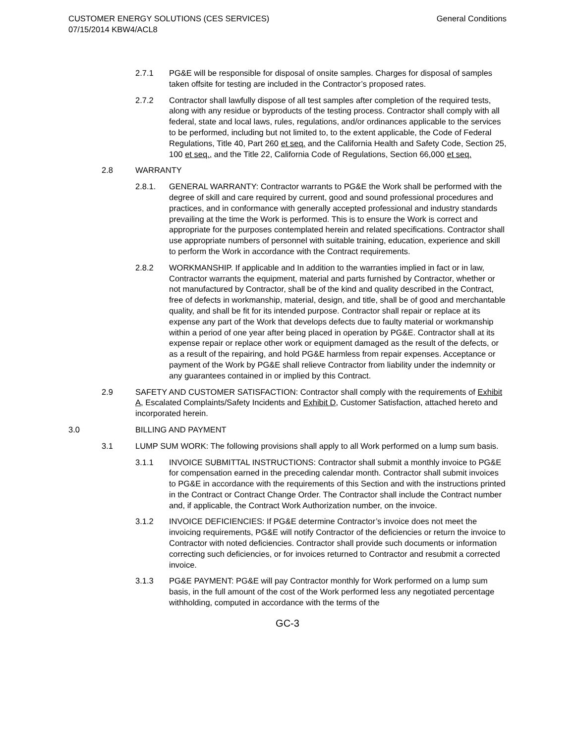CUSTOMER ENERGY SOLUTIONS (CES SERVICES)
07/15/2014 KBW4/ACL8
General Conditions
2.7.1 PG&E will be responsible for disposal of onsite samples. Charges for disposal of samples taken offsite for testing are included in the Contractor’s proposed rates.
2.7.2 Contractor shall lawfully dispose of all test samples after completion of the required tests, along with any residue or byproducts of the testing process. Contractor shall comply with all federal, state and local laws, rules, regulations, and/or ordinances applicable to the services to be performed, including but not limited to, to the extent applicable, the Code of Federal Regulations, Title 40, Part 260 et seq. and the California Health and Safety Code, Section 25, 100 et seq., and the Title 22, California Code of Regulations, Section 66,000 et seq.
2.8 WARRANTY
2.8.1. GENERAL WARRANTY: Contractor warrants to PG&E the Work shall be performed with the degree of skill and care required by current, good and sound professional procedures and practices, and in conformance with generally accepted professional and industry standards prevailing at the time the Work is performed. This is to ensure the Work is correct and appropriate for the purposes contemplated herein and related specifications. Contractor shall use appropriate numbers of personnel with suitable training, education, experience and skill to perform the Work in accordance with the Contract requirements.
2.8.2 WORKMANSHIP. If applicable and In addition to the warranties implied in fact or in law, Contractor warrants the equipment, material and parts furnished by Contractor, whether or not manufactured by Contractor, shall be of the kind and quality described in the Contract, free of defects in workmanship, material, design, and title, shall be of good and merchantable quality, and shall be fit for its intended purpose. Contractor shall repair or replace at its expense any part of the Work that develops defects due to faulty material or workmanship within a period of one year after being placed in operation by PG&E. Contractor shall at its expense repair or replace other work or equipment damaged as the result of the defects, or as a result of the repairing, and hold PG&E harmless from repair expenses. Acceptance or payment of the Work by PG&E shall relieve Contractor from liability under the indemnity or any guarantees contained in or implied by this Contract.
2.9 SAFETY AND CUSTOMER SATISFACTION: Contractor shall comply with the requirements of Exhibit A, Escalated Complaints/Safety Incidents and Exhibit D, Customer Satisfaction, attached hereto and incorporated herein.
3.0 BILLING AND PAYMENT
3.1 LUMP SUM WORK: The following provisions shall apply to all Work performed on a lump sum basis.
3.1.1 INVOICE SUBMITTAL INSTRUCTIONS: Contractor shall submit a monthly invoice to PG&E for compensation earned in the preceding calendar month. Contractor shall submit invoices to PG&E in accordance with the requirements of this Section and with the instructions printed in the Contract or Contract Change Order. The Contractor shall include the Contract number and, if applicable, the Contract Work Authorization number, on the invoice.
3.1.2 INVOICE DEFICIENCIES: If PG&E determine Contractor’s invoice does not meet the invoicing requirements, PG&E will notify Contractor of the deficiencies or return the invoice to Contractor with noted deficiencies. Contractor shall provide such documents or information correcting such deficiencies, or for invoices returned to Contractor and resubmit a corrected invoice.
3.1.3 PG&E PAYMENT: PG&E will pay Contractor monthly for Work performed on a lump sum basis, in the full amount of the cost of the Work performed less any negotiated percentage withholding, computed in accordance with the terms of the
GC-3